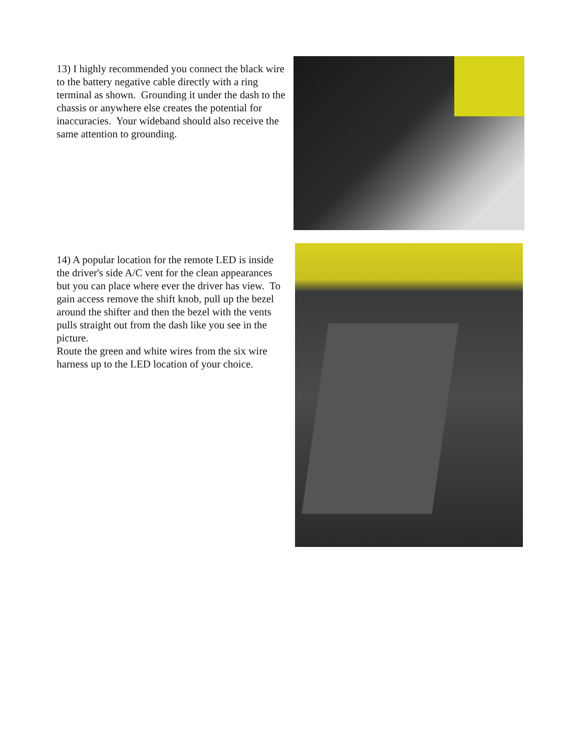13) I highly recommended you connect the black wire to the battery negative cable directly with a ring terminal as shown. Grounding it under the dash to the chassis or anywhere else creates the potential for inaccuracies. Your wideband should also receive the same attention to grounding.
14) A popular location for the remote LED is inside the driver's side A/C vent for the clean appearances but you can place where ever the driver has view. To gain access remove the shift knob, pull up the bezel around the shifter and then the bezel with the vents pulls straight out from the dash like you see in the picture.
Route the green and white wires from the six wire harness up to the LED location of your choice.